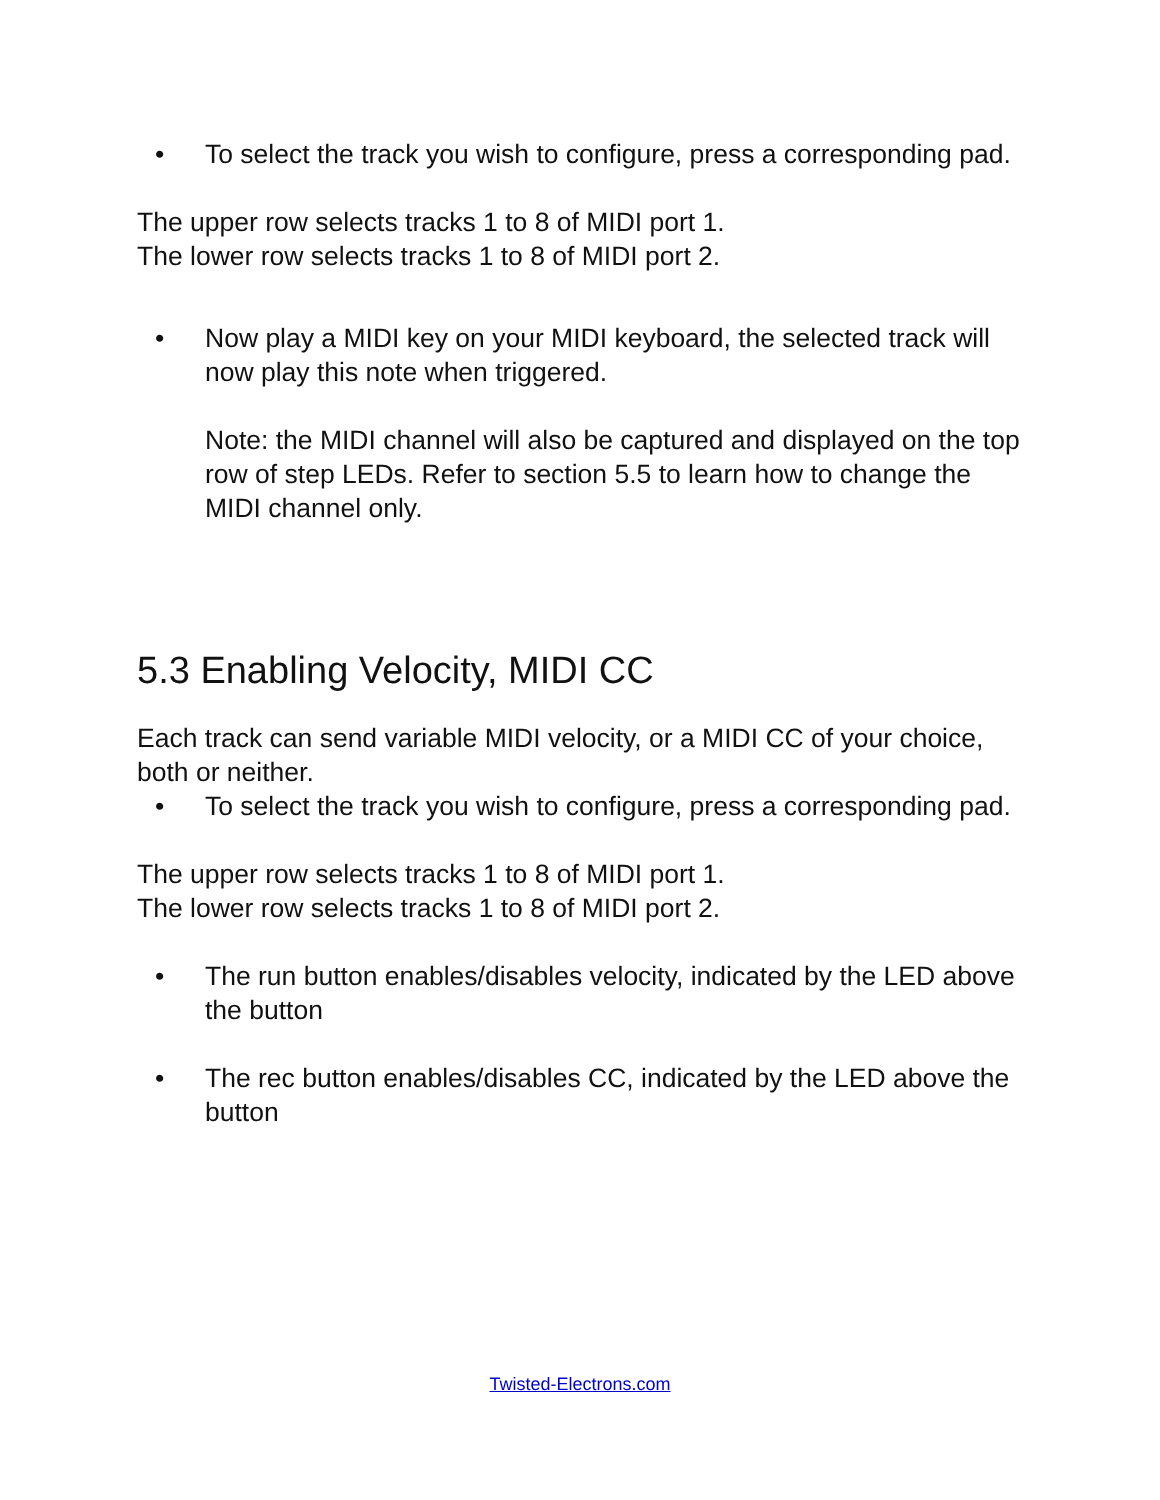• To select the track you wish to configure, press a corresponding pad.
The upper row selects tracks 1 to 8 of MIDI port 1.
The lower row selects tracks 1 to 8 of MIDI port 2.
• Now play a MIDI key on your MIDI keyboard, the selected track will now play this note when triggered.
Note: the MIDI channel will also be captured and displayed on the top row of step LEDs. Refer to section 5.5 to learn how to change the MIDI channel only.
5.3 Enabling Velocity, MIDI CC
Each track can send variable MIDI velocity, or a MIDI CC of your choice, both or neither.
• To select the track you wish to configure, press a corresponding pad.
The upper row selects tracks 1 to 8 of MIDI port 1.
The lower row selects tracks 1 to 8 of MIDI port 2.
• The run button enables/disables velocity, indicated by the LED above the button
• The rec button enables/disables CC, indicated by the LED above the button
Twisted-Electrons.com